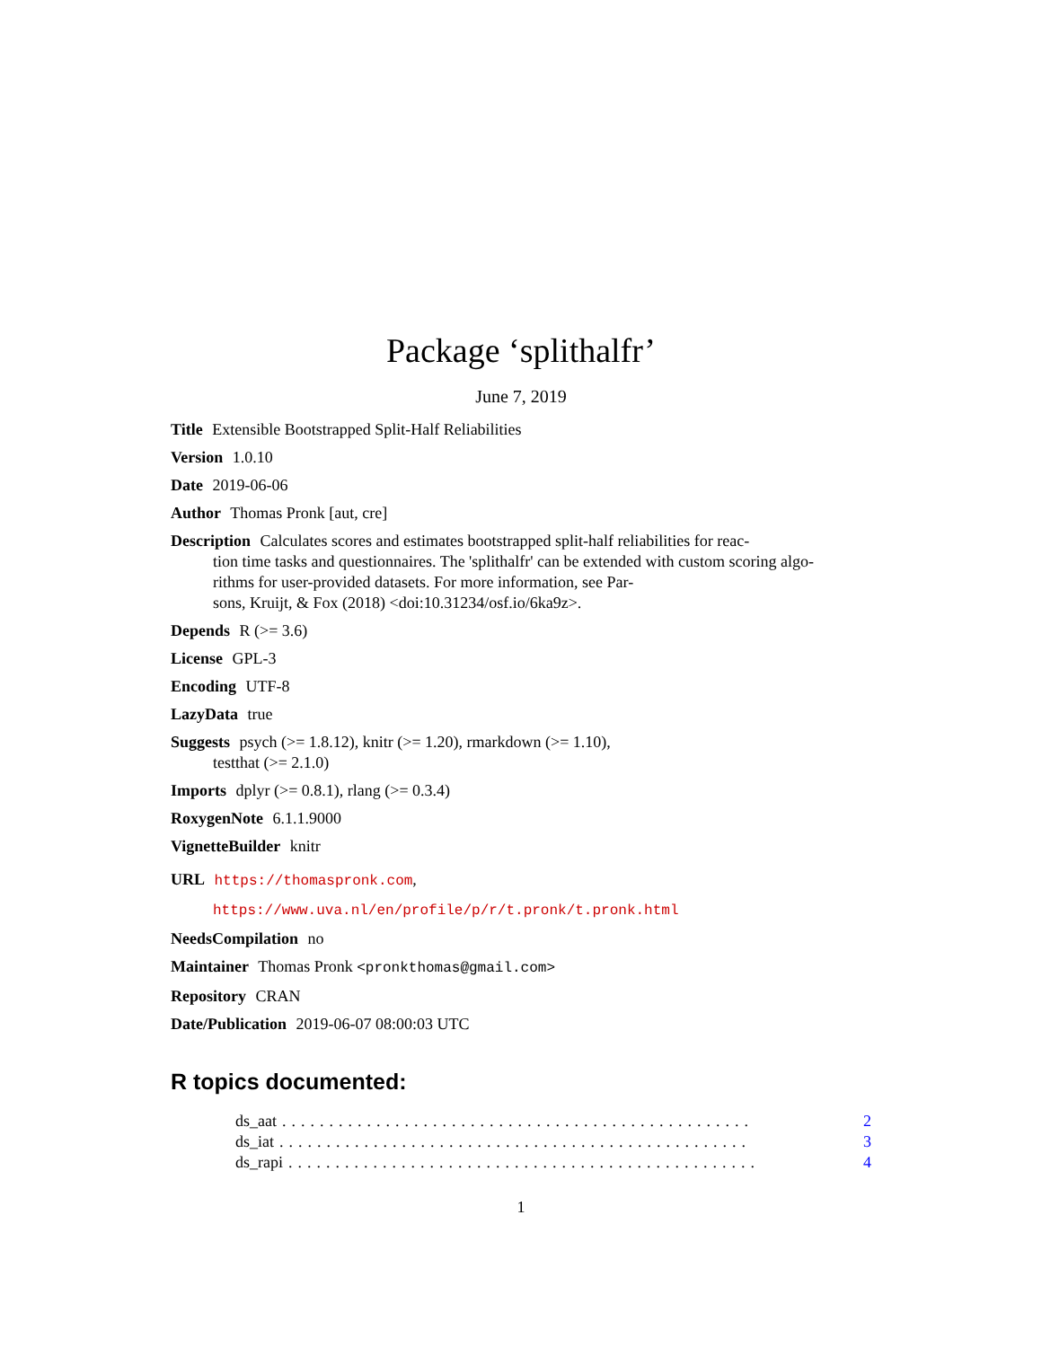Package ‘splithalfr’
June 7, 2019
Title Extensible Bootstrapped Split-Half Reliabilities
Version 1.0.10
Date 2019-06-06
Author Thomas Pronk [aut, cre]
Description Calculates scores and estimates bootstrapped split-half reliabilities for reac-
tion time tasks and questionnaires. The 'splithalfr' can be extended with custom scoring algo-
rithms for user-provided datasets. For more information, see Par-
sons, Kruijt, & Fox (2018) <doi:10.31234/osf.io/6ka9z>.
Depends R (>= 3.6)
License GPL-3
Encoding UTF-8
LazyData true
Suggests psych (>= 1.8.12), knitr (>= 1.20), rmarkdown (>= 1.10),
testthat (>= 2.1.0)
Imports dplyr (>= 0.8.1), rlang (>= 0.3.4)
RoxygenNote 6.1.1.9000
VignetteBuilder knitr
URL https://thomaspronk.com,
https://www.uva.nl/en/profile/p/r/t.pronk/t.pronk.html
NeedsCompilation no
Maintainer Thomas Pronk <pronkthomas@gmail.com>
Repository CRAN
Date/Publication 2019-06-07 08:00:03 UTC
R topics documented:
ds_aat.................................................. 2
ds_iat.................................................. 3
ds_rapi.................................................. 4
1